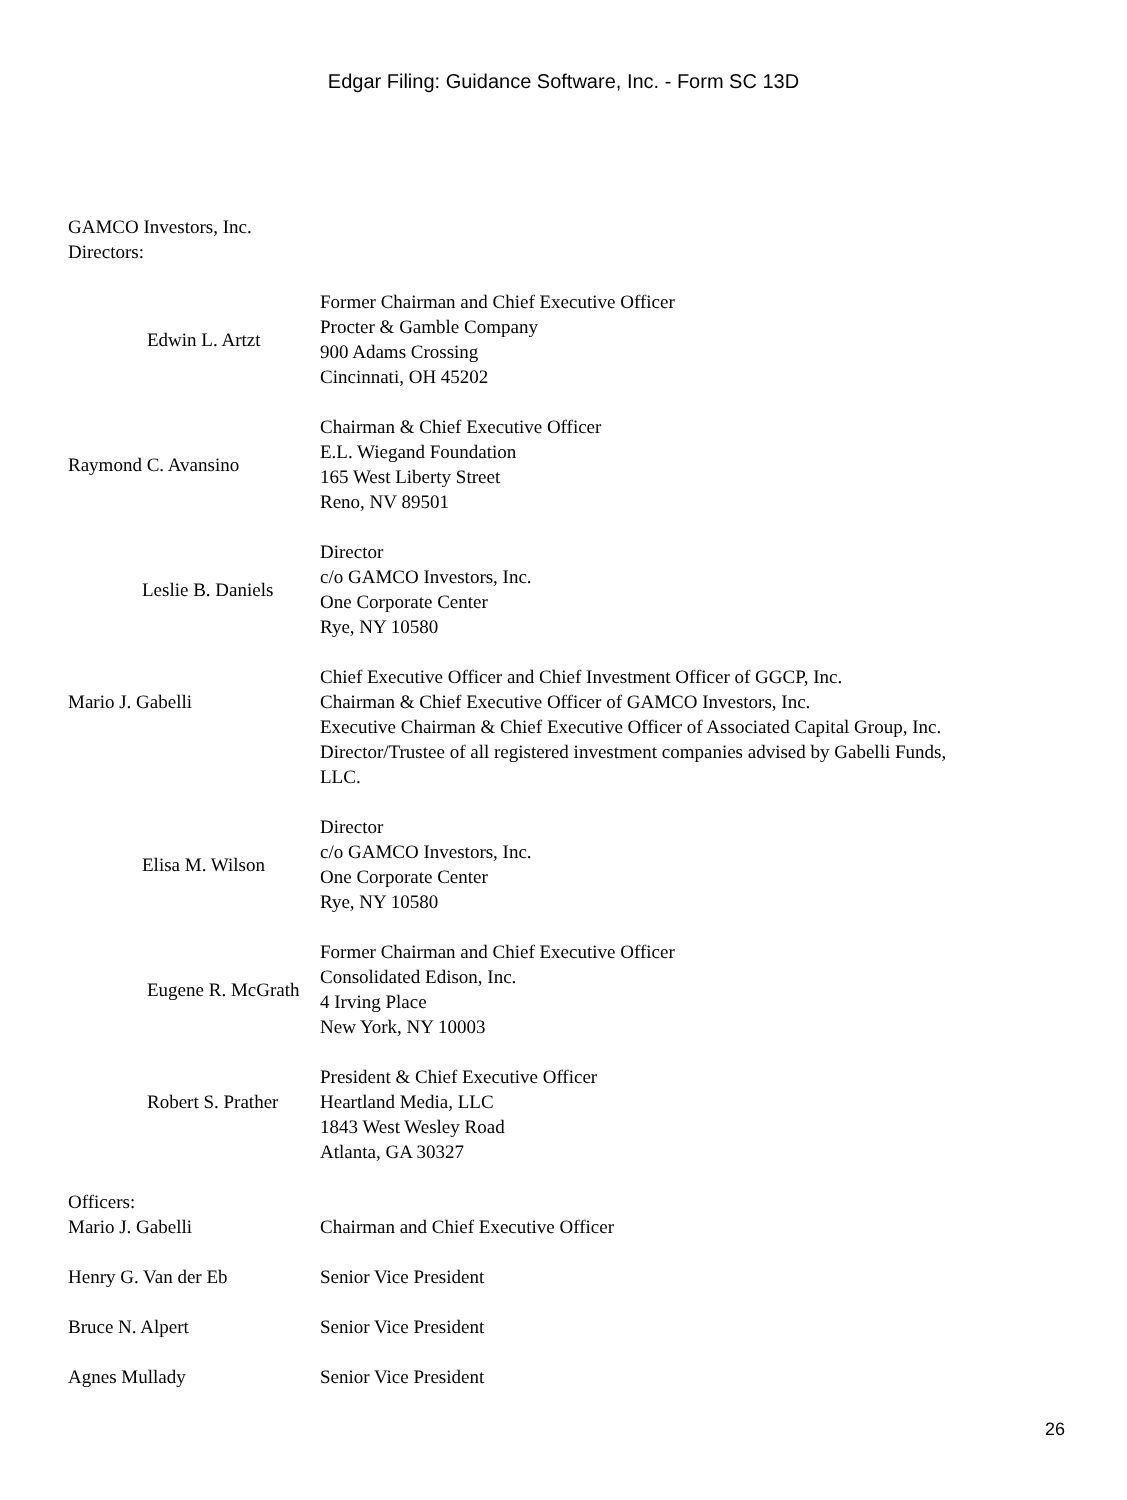Edgar Filing: Guidance Software, Inc. - Form SC 13D
GAMCO Investors, Inc.
Directors:
| Edwin L. Artzt | Former Chairman and Chief Executive Officer Procter & Gamble Company 900 Adams Crossing Cincinnati, OH 45202 |
| Raymond C. Avansino | Chairman & Chief Executive Officer E.L. Wiegand Foundation 165 West Liberty Street Reno, NV 89501 |
| Leslie B. Daniels | Director c/o GAMCO Investors, Inc. One Corporate Center Rye, NY 10580 |
| Mario J. Gabelli | Chief Executive Officer and Chief Investment Officer of GGCP, Inc. Chairman & Chief Executive Officer of GAMCO Investors, Inc. Executive Chairman & Chief Executive Officer of Associated Capital Group, Inc. Director/Trustee of all registered investment companies advised by Gabelli Funds, LLC. |
| Elisa M. Wilson | Director c/o GAMCO Investors, Inc. One Corporate Center Rye, NY 10580 |
| Eugene R. McGrath | Former Chairman and Chief Executive Officer Consolidated Edison, Inc. 4 Irving Place New York, NY 10003 |
| Robert S. Prather | President & Chief Executive Officer Heartland Media, LLC 1843 West Wesley Road Atlanta, GA 30327 |
| Officers: | |
| Mario J. Gabelli | Chairman and Chief Executive Officer |
| Henry G. Van der Eb | Senior Vice President |
| Bruce N. Alpert | Senior Vice President |
| Agnes Mullady | Senior Vice President |
26